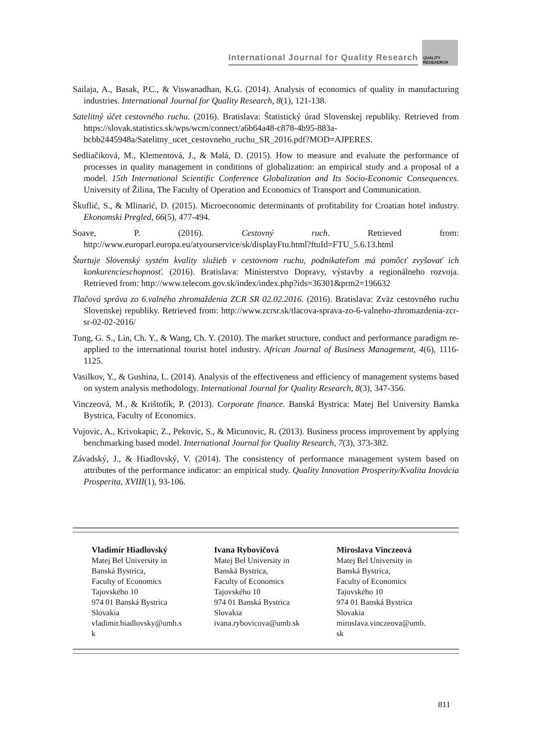International Journal for Quality Research
QUALITY
RESEAERCH
Sailaja, A., Basak, P.C., & Viswanadhan, K.G. (2014). Analysis of economics of quality in manufacturing industries. International Journal for Quality Research, 8(1), 121-138.
Satelitný účet cestovného ruchu. (2016). Bratislava: Štatistický úrad Slovenskej republiky. Retrieved from https://slovak.statistics.sk/wps/wcm/connect/a6b64a48-c878-4b95-883a-bcbb2445948a/Satelitny_ucet_cestovneho_ruchu_SR_2016.pdf?MOD=AJPERES.
Sedliačiková, M., Klementová, J., & Malá, D. (2015). How to measure and evaluate the performance of processes in quality management in conditions of globalization: an empirical study and a proposal of a model. 15th International Scientific Conference Globalization and Its Socio-Economic Consequences. University of Žilina, The Faculty of Operation and Economics of Transport and Communication.
Škuflić, S., & Mlinarić, D. (2015). Microeconomic determinants of profitability for Croatian hotel industry. Ekonomski Pregled, 66(5), 477-494.
Soave, P. (2016). Cestovný ruch. Retrieved from: http://www.europarl.europa.eu/atyourservice/sk/displayFtu.html?ftuId=FTU_5.6.13.html
Štartuje Slovenský systém kvality služieb v cestovnom ruchu, podnikateľom má pomôcť zvyšovať ich konkurencieschopnosť. (2016). Bratislava: Ministerstvo Dopravy, výstavby a regionálneho rozvoja. Retrieved from: http://www.telecom.gov.sk/index/index.php?ids=36301&prm2=196632
Tlačová správa zo 6.valného zhromaždenia ZCR SR 02.02.2016. (2016). Bratislava: Zväz cestovného ruchu Slovenskej republiky. Retrieved from: http://www.zcrsr.sk/tlacova-sprava-zo-6-valneho-zhromazdenia-zcr-sr-02-02-2016/
Tung, G. S., Lin, Ch. Y., & Wang, Ch. Y. (2010). The market structure, conduct and performance paradigm re-applied to the international tourist hotel industry. African Journal of Business Management, 4(6), 1116-1125.
Vasilkov, Y., & Gushina, L. (2014). Analysis of the effectiveness and efficiency of management systems based on system analysis methodology. International Journal for Quality Research, 8(3), 347-356.
Vinczeová, M., & Krištofík, P. (2013). Corporate finance. Banská Bystrica: Matej Bel University Banska Bystrica, Faculty of Economics.
Vujovic, A., Krivokapic, Z., Pekovic, S., & Micunovic, R. (2013). Business process improvement by applying benchmarking based model. International Journal for Quality Research, 7(3), 373-382.
Závadský, J., & Hiadlovský, V. (2014). The consistency of performance management system based on attributes of the performance indicator: an empirical study. Quality Innovation Prosperity/Kvalita Inovácia Prosperita, XVIII(1), 93-106.
Vladimír Hiadlovský
Matej Bel University in
Banská Bystrica,
Faculty of Economics
Tajovského 10
974 01 Banská Bystrica
Slovakia
vladimir.hiadlovsky@umb.s
k
Ivana Rybovičová
Matej Bel University in
Banská Bystrica,
Faculty of Economics
Tajovského 10
974 01 Banská Bystrica
Slovakia
ivana.rybovicova@umb.sk
Miroslava Vinczeová
Matej Bel University in
Banská Bystrica,
Faculty of Economics
Tajovského 10
974 01 Banská Bystrica
Slovakia
miroslava.vinczeova@umb.
sk
811